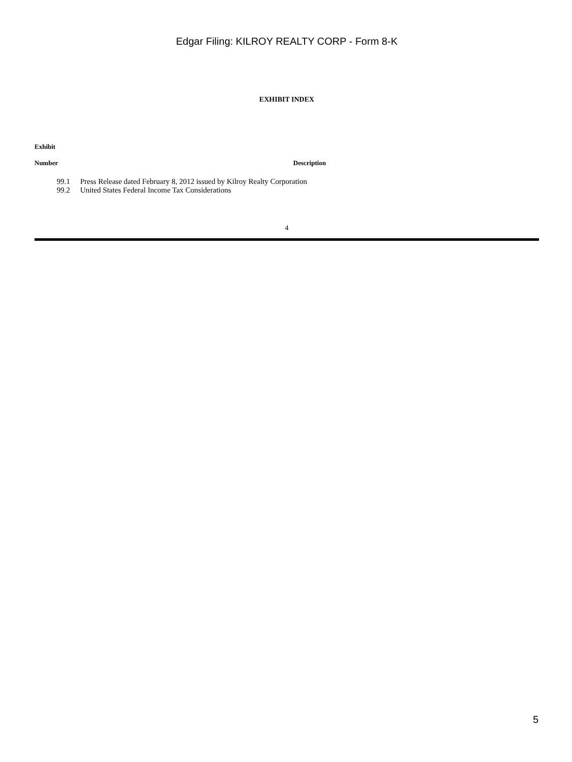Edgar Filing: KILROY REALTY CORP - Form 8-K
EXHIBIT INDEX
| Exhibit Number | Description |
| --- | --- |
| 99.1 | Press Release dated February 8, 2012 issued by Kilroy Realty Corporation |
| 99.2 | United States Federal Income Tax Considerations |
4
5